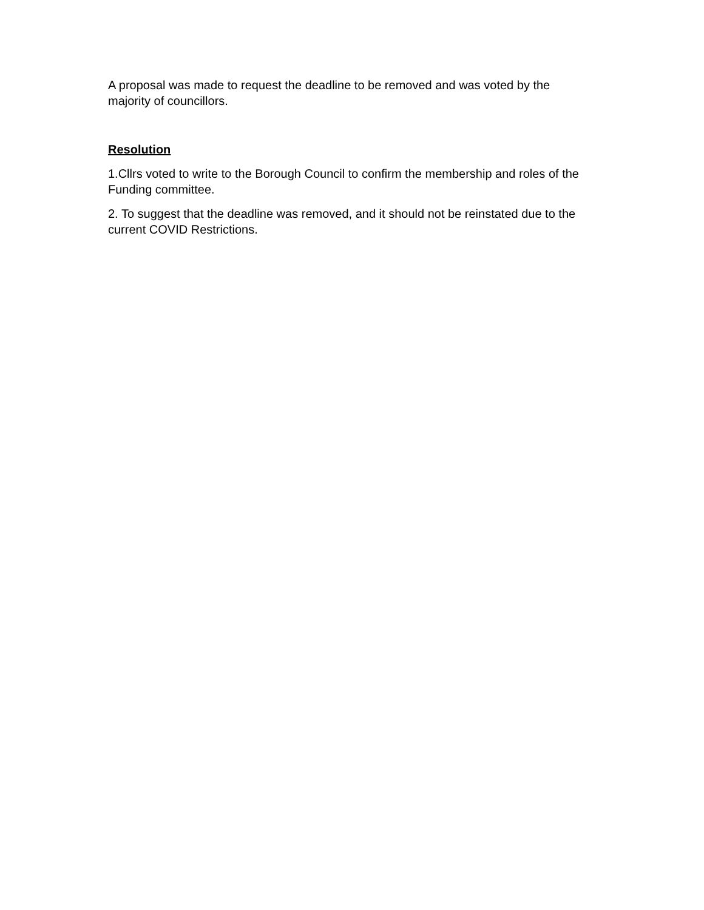A proposal was made to request the deadline to be removed and was voted by the majority of councillors.
Resolution
1.Cllrs voted to write to the Borough Council to confirm the membership and roles of the Funding committee.
2. To suggest that the deadline was removed, and it should not be reinstated due to the current COVID Restrictions.